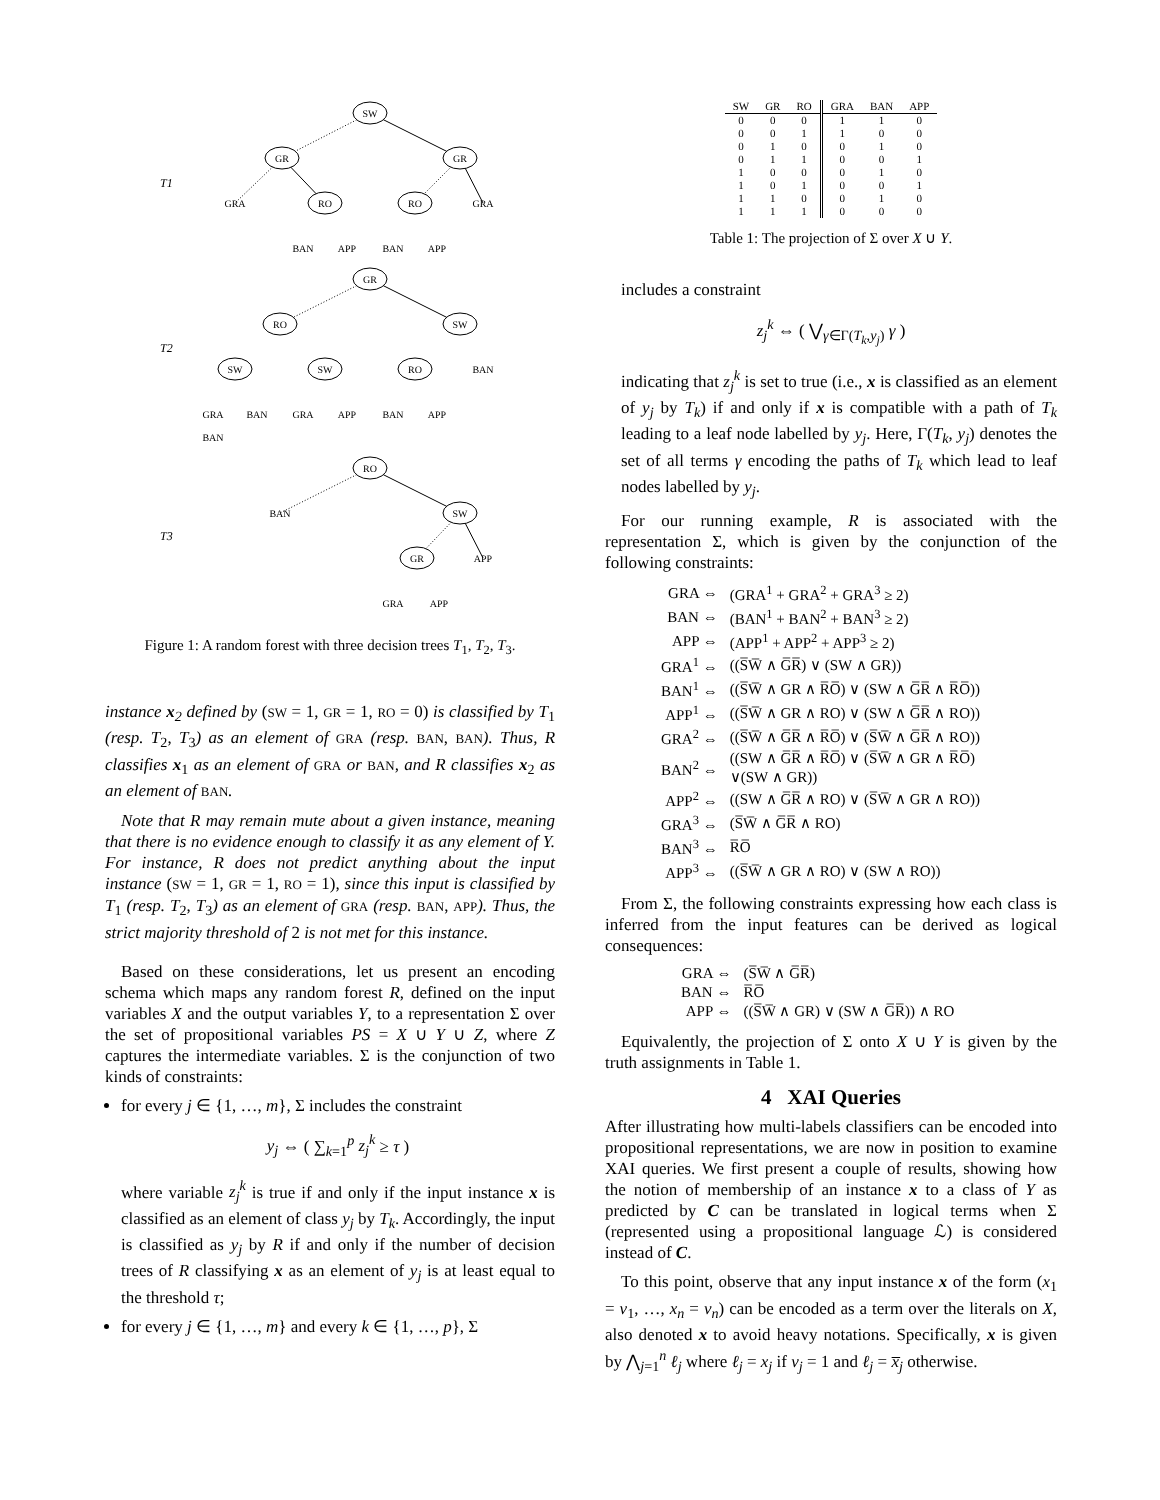SW
GR
GR
GRA
RO
RO
GRA
BAN
APP
BAN
APP
GR
RO
SW
SW
SW
RO
BAN
GRA
BAN
GRA
APP
BAN
APP
BAN
RO
BAN
SW
GR
APP
GRA
APP
T1
T2
T3
Figure 1: A random forest with three decision trees T<sub>1</sub>, T<sub>2</sub>, T<sub>3</sub>.
instance x<sub>2</sub> defined by (SW = 1, GR = 1, RO = 0) is classified by T<sub>1</sub> (resp. T<sub>2</sub>, T<sub>3</sub>) as an element of GRA (resp. BAN, BAN). Thus, R classifies x<sub>1</sub> as an element of GRA or BAN, and R classifies x<sub>2</sub> as an element of BAN.
Note that R may remain mute about a given instance, meaning that there is no evidence enough to classify it as any element of Y. For instance, R does not predict anything about the input instance (SW = 1, GR = 1, RO = 1), since this input is classified by T<sub>1</sub> (resp. T<sub>2</sub>, T<sub>3</sub>) as an element of GRA (resp. BAN, APP). Thus, the strict majority threshold of 2 is not met for this instance.
Based on these considerations, let us present an encoding schema which maps any random forest R, defined on the input variables X and the output variables Y, to a representation Σ over the set of propositional variables PS = X ∪ Y ∪ Z, where Z captures the intermediate variables. Σ is the conjunction of two kinds of constraints:
for every j ∈ {1, …, m}, Σ includes the constraint
y<sub>j</sub> ⇔ ( ∑<sub>k=1</sub><sup>p</sup> z<sub>j</sub><sup>k</sup> ≥ τ )
where variable z<sub>j</sub><sup>k</sup> is true if and only if the input instance x is classified as an element of class y<sub>j</sub> by T<sub>k</sub>. Accordingly, the input is classified as y<sub>j</sub> by R if and only if the number of decision trees of R classifying x as an element of y<sub>j</sub> is at least equal to the threshold τ;
for every j ∈ {1, …, m} and every k ∈ {1, …, p}, Σ
| SW | GR | RO | GRA | BAN | APP |
| --- | --- | --- | --- | --- | --- |
| 0 | 0 | 0 | 1 | 1 | 0 |
| 0 | 0 | 1 | 1 | 0 | 0 |
| 0 | 1 | 0 | 0 | 1 | 0 |
| 0 | 1 | 1 | 0 | 0 | 1 |
| 1 | 0 | 0 | 0 | 1 | 0 |
| 1 | 0 | 1 | 0 | 0 | 1 |
| 1 | 1 | 0 | 0 | 1 | 0 |
| 1 | 1 | 1 | 0 | 0 | 0 |
Table 1: The projection of Σ over X ∪ Y.
includes a constraint
z<sub>j</sub><sup>k</sup> ⇔ ( ⋁<sub>γ∈Γ(T<sub>k</sub>,y<sub>j</sub>)</sub> γ )
indicating that z<sub>j</sub><sup>k</sup> is set to true (i.e., x is classified as an element of y<sub>j</sub> by T<sub>k</sub>) if and only if x is compatible with a path of T<sub>k</sub> leading to a leaf node labelled by y<sub>j</sub>. Here, Γ(T<sub>k</sub>, y<sub>j</sub>) denotes the set of all terms γ encoding the paths of T<sub>k</sub> which lead to leaf nodes labelled by y<sub>j</sub>.
For our running example, R is associated with the representation Σ, which is given by the conjunction of the following constraints:
| GRA ⇔ | (GRA<sup>1</sup> + GRA<sup>2</sup> + GRA<sup>3</sup> ≥ 2) |
| BAN ⇔ | (BAN<sup>1</sup> + BAN<sup>2</sup> + BAN<sup>3</sup> ≥ 2) |
| APP ⇔ | (APP<sup>1</sup> + APP<sup>2</sup> + APP<sup>3</sup> ≥ 2) |
| GRA<sup>1</sup> ⇔ | ((S̅W̅ ∧ G̅R̅) ∨ (SW ∧ GR)) |
| BAN<sup>1</sup> ⇔ | ((S̅W̅ ∧ GR ∧ R̅O̅) ∨ (SW ∧ G̅R̅ ∧ R̅O̅)) |
| APP<sup>1</sup> ⇔ | ((S̅W̅ ∧ GR ∧ RO) ∨ (SW ∧ G̅R̅ ∧ RO)) |
| GRA<sup>2</sup> ⇔ | ((S̅W̅ ∧ G̅R̅ ∧ R̅O̅) ∨ (S̅W̅ ∧ G̅R̅ ∧ RO)) |
| BAN<sup>2</sup> ⇔ | ((SW ∧ G̅R̅ ∧ R̅O̅) ∨ (S̅W̅ ∧ GR ∧ R̅O̅) ∨(SW ∧ GR)) |
| APP<sup>2</sup> ⇔ | ((SW ∧ G̅R̅ ∧ RO) ∨ (S̅W̅ ∧ GR ∧ RO)) |
| GRA<sup>3</sup> ⇔ | (S̅W̅ ∧ G̅R̅ ∧ RO) |
| BAN<sup>3</sup> ⇔ | R̅O̅ |
| APP<sup>3</sup> ⇔ | ((S̅W̅ ∧ GR ∧ RO) ∨ (SW ∧ RO)) |
From Σ, the following constraints expressing how each class is inferred from the input features can be derived as logical consequences:
| GRA ⇔ | (S̅W̅ ∧ G̅R̅) |
| BAN ⇔ | R̅O̅ |
| APP ⇔ | ((S̅W̅ ∧ GR) ∨ (SW ∧ G̅R̅)) ∧ RO |
Equivalently, the projection of Σ onto X ∪ Y is given by the truth assignments in Table 1.
4 XAI Queries
After illustrating how multi-labels classifiers can be encoded into propositional representations, we are now in position to examine XAI queries. We first present a couple of results, showing how the notion of membership of an instance x to a class of Y as predicted by C can be translated in logical terms when Σ (represented using a propositional language ℒ) is considered instead of C.
To this point, observe that any input instance x of the form (x<sub>1</sub> = v<sub>1</sub>, …, x<sub>n</sub> = v<sub>n</sub>) can be encoded as a term over the literals on X, also denoted x to avoid heavy notations. Specifically, x is given by ⋀<sub>j=1</sub><sup>n</sup> ℓ<sub>j</sub> where ℓ<sub>j</sub> = x<sub>j</sub> if v<sub>j</sub> = 1 and ℓ<sub>j</sub> = x̅<sub>j</sub> otherwise.